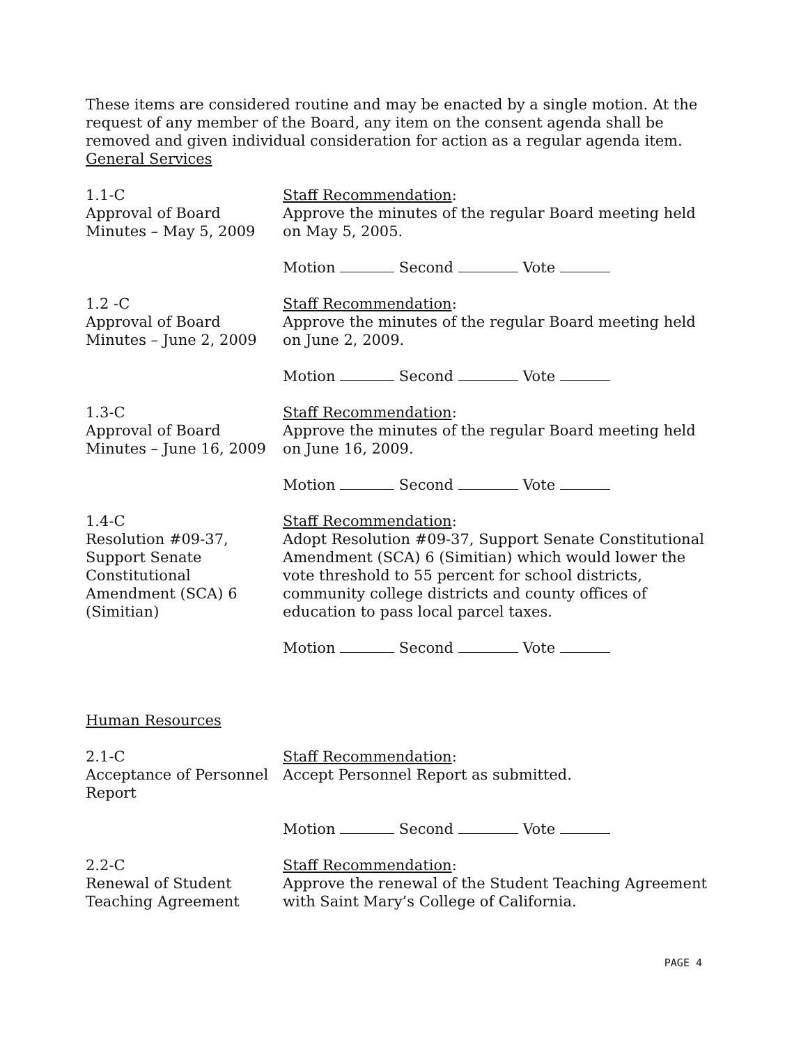These items are considered routine and may be enacted by a single motion. At the request of any member of the Board, any item on the consent agenda shall be removed and given individual consideration for action as a regular agenda item.
General Services
1.1-C
Approval of Board Minutes – May 5, 2009
Staff Recommendation:
Approve the minutes of the regular Board meeting held on May 5, 2005.
Motion Second Vote
1.2 -C
Approval of Board Minutes – June 2, 2009
Staff Recommendation:
Approve the minutes of the regular Board meeting held on June 2, 2009.
Motion Second Vote
1.3-C
Approval of Board Minutes – June 16, 2009
Staff Recommendation:
Approve the minutes of the regular Board meeting held on June 16, 2009.
Motion Second Vote
1.4-C
Resolution #09-37, Support Senate Constitutional Amendment (SCA) 6 (Simitian)
Staff Recommendation:
Adopt Resolution #09-37, Support Senate Constitutional Amendment (SCA) 6 (Simitian) which would lower the vote threshold to 55 percent for school districts, community college districts and county offices of education to pass local parcel taxes.
Motion Second Vote
Human Resources
2.1-C
Acceptance of Personnel Report
Staff Recommendation:
Accept Personnel Report as submitted.
Motion Second Vote
2.2-C
Renewal of Student Teaching Agreement
Staff Recommendation:
Approve the renewal of the Student Teaching Agreement with Saint Mary’s College of California.
PAGE 4